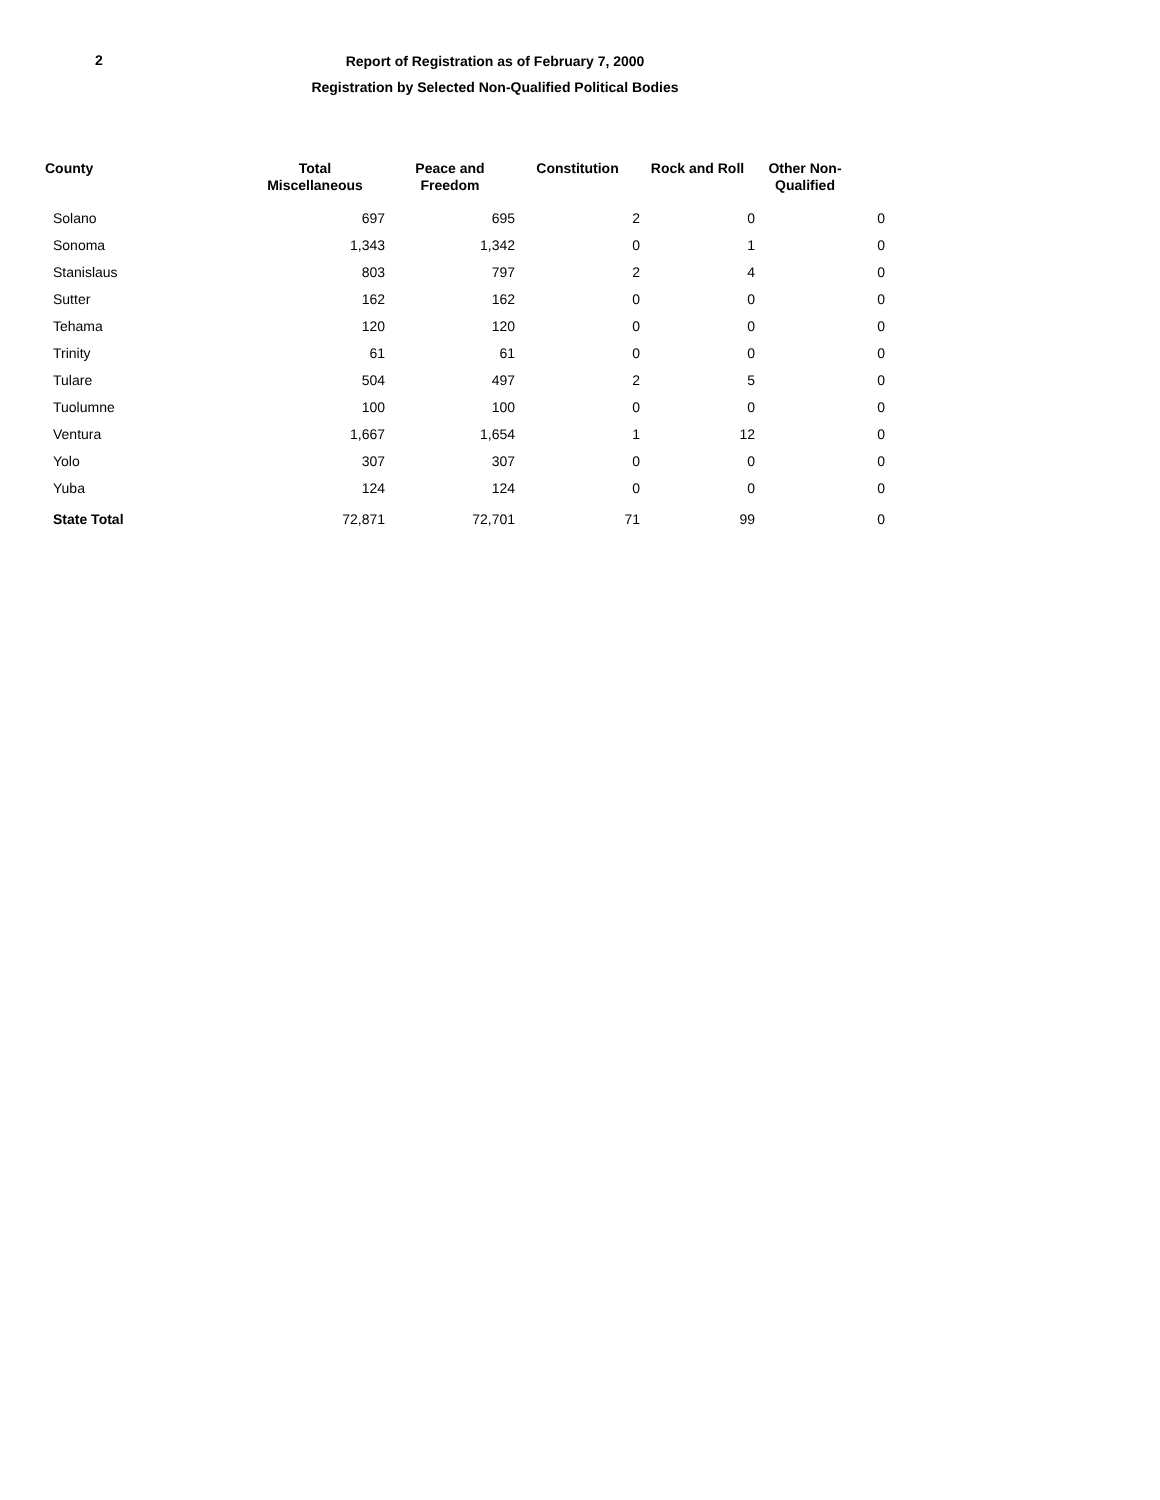2
Report of Registration as of February 7, 2000
Registration by Selected Non-Qualified Political Bodies
| County | Total Miscellaneous | Peace and Freedom | Constitution | Rock and Roll | Other Non- Qualified | |
| --- | --- | --- | --- | --- | --- | --- |
| Solano | 697 | 695 | 2 | 0 | | 0 |
| Sonoma | 1,343 | 1,342 | 0 | 1 | | 0 |
| Stanislaus | 803 | 797 | 2 | 4 | | 0 |
| Sutter | 162 | 162 | 0 | 0 | | 0 |
| Tehama | 120 | 120 | 0 | 0 | | 0 |
| Trinity | 61 | 61 | 0 | 0 | | 0 |
| Tulare | 504 | 497 | 2 | 5 | | 0 |
| Tuolumne | 100 | 100 | 0 | 0 | | 0 |
| Ventura | 1,667 | 1,654 | 1 | 12 | | 0 |
| Yolo | 307 | 307 | 0 | 0 | | 0 |
| Yuba | 124 | 124 | 0 | 0 | | 0 |
| State Total | 72,871 | 72,701 | 71 | 99 | | 0 |